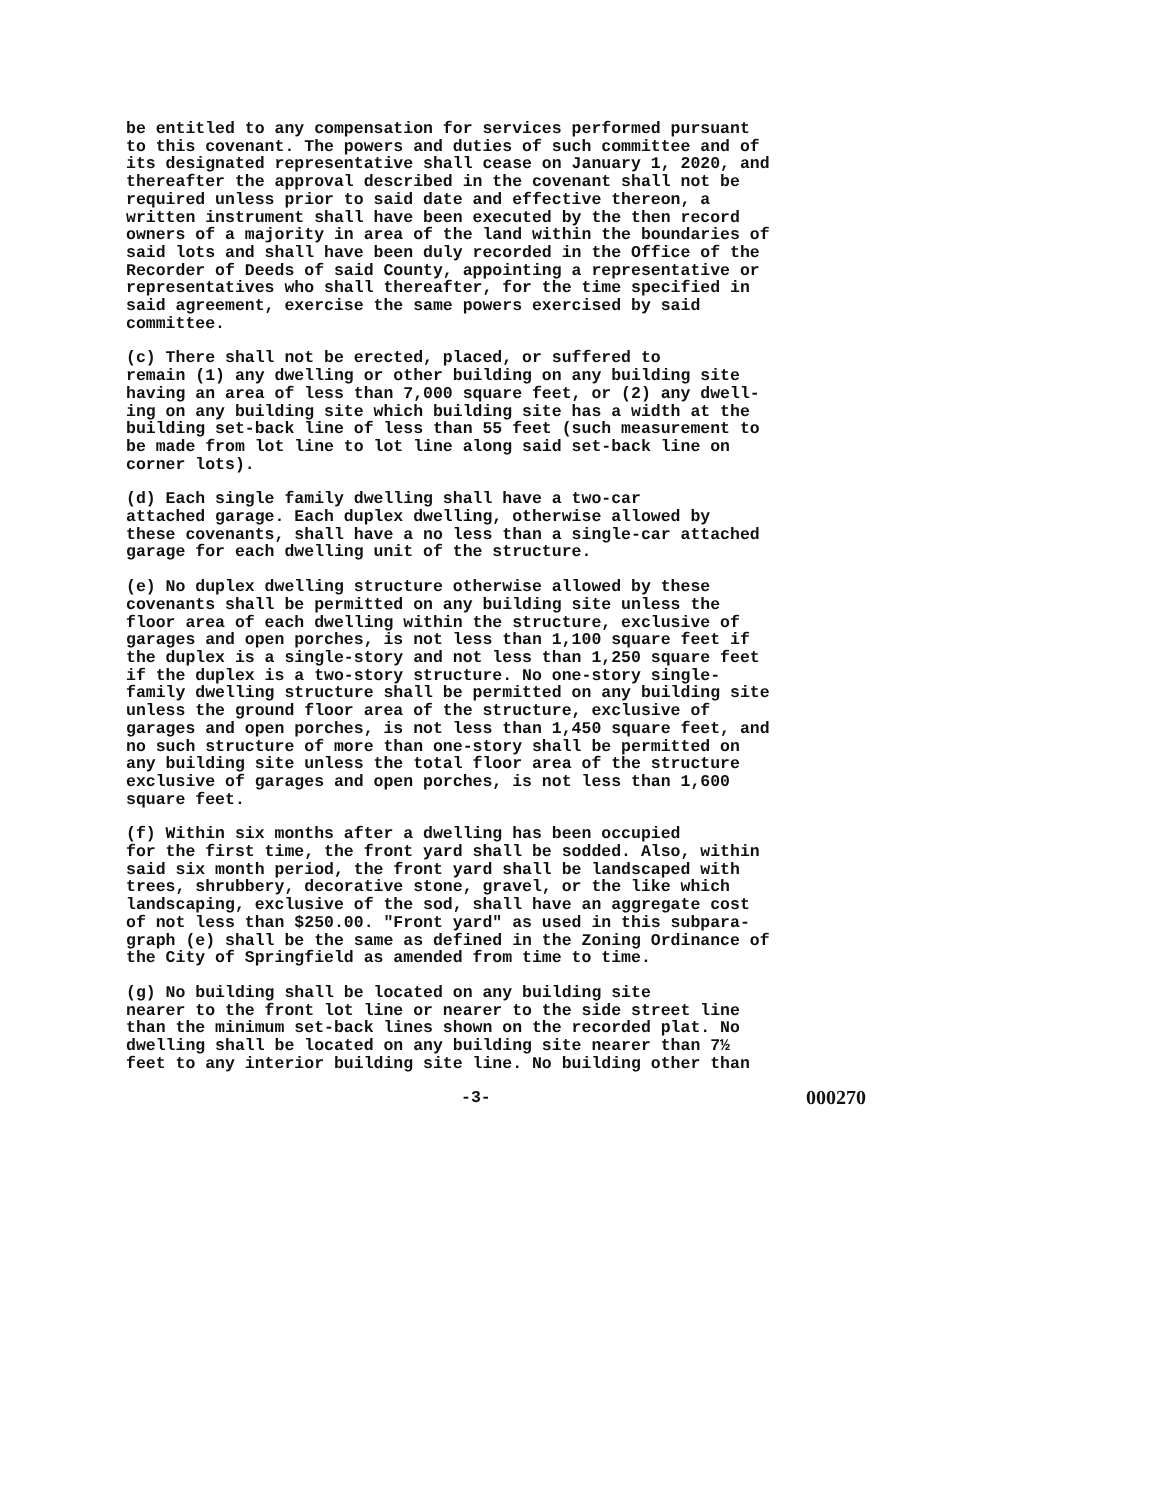be entitled to any compensation for services performed pursuant to this covenant. The powers and duties of such committee and of its designated representative shall cease on January 1, 2020, and thereafter the approval described in the covenant shall not be required unless prior to said date and effective thereon, a written instrument shall have been executed by the then record owners of a majority in area of the land within the boundaries of said lots and shall have been duly recorded in the Office of the Recorder of Deeds of said County, appointing a representative or representatives who shall thereafter, for the time specified in said agreement, exercise the same powers exercised by said committee.
(c) There shall not be erected, placed, or suffered to remain (1) any dwelling or other building on any building site having an area of less than 7,000 square feet, or (2) any dwell- ing on any building site which building site has a width at the building set-back line of less than 55 feet (such measurement to be made from lot line to lot line along said set-back line on corner lots).
(d) Each single family dwelling shall have a two-car attached garage. Each duplex dwelling, otherwise allowed by these covenants, shall have a no less than a single-car attached garage for each dwelling unit of the structure.
(e) No duplex dwelling structure otherwise allowed by these covenants shall be permitted on any building site unless the floor area of each dwelling within the structure, exclusive of garages and open porches, is not less than 1,100 square feet if the duplex is a single-story and not less than 1,250 square feet if the duplex is a two-story structure. No one-story single- family dwelling structure shall be permitted on any building site unless the ground floor area of the structure, exclusive of garages and open porches, is not less than 1,450 square feet, and no such structure of more than one-story shall be permitted on any building site unless the total floor area of the structure exclusive of garages and open porches, is not less than 1,600 square feet.
(f) Within six months after a dwelling has been occupied for the first time, the front yard shall be sodded. Also, within said six month period, the front yard shall be landscaped with trees, shrubbery, decorative stone, gravel, or the like which landscaping, exclusive of the sod, shall have an aggregate cost of not less than $250.00. "Front yard" as used in this subpara- graph (e) shall be the same as defined in the Zoning Ordinance of the City of Springfield as amended from time to time.
(g) No building shall be located on any building site nearer to the front lot line or nearer to the side street line than the minimum set-back lines shown on the recorded plat. No dwelling shall be located on any building site nearer than 7½ feet to any interior building site line. No building other than
-3- 000270